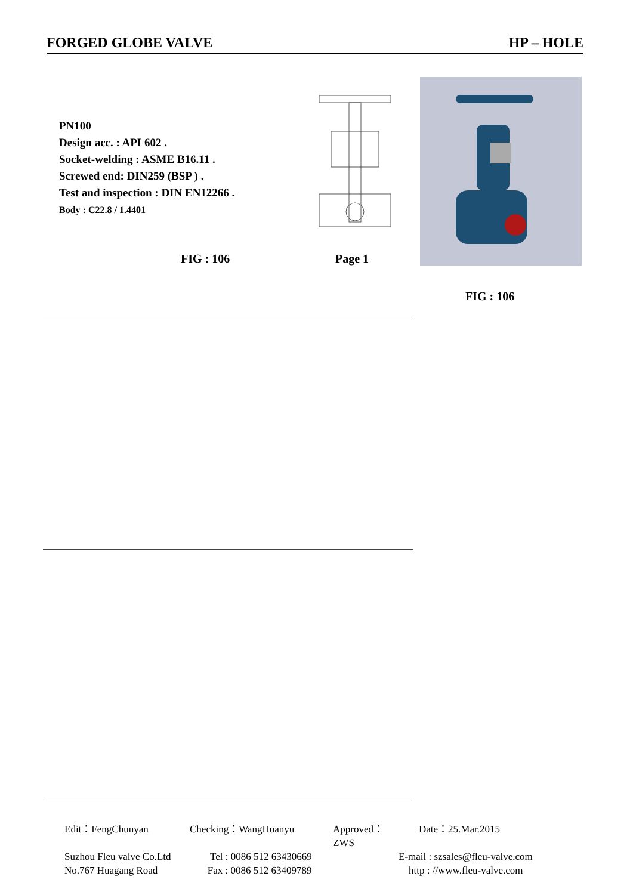FORGED GLOBE VALVE HP – HOLE
PN100
Design acc. : API 602 .
Socket-welding : ASME B16.11 .
Screwed end: DIN259 (BSP ) .
Test and inspection : DIN EN12266 .
Body : C22.8 / 1.4401
FIG : 106 Page 1
FIG : 106
Edit：FengChunyan Checking：WangHuanyu Approved：ZWS Date：25.Mar.2015 Suzhou Fleu valve Co.Ltd Tel : 0086 512 63430669 E-mail : szsales@fleu-valve.com No.767 Huagang Road Fax : 0086 512 63409789 http : //www.fleu-valve.com